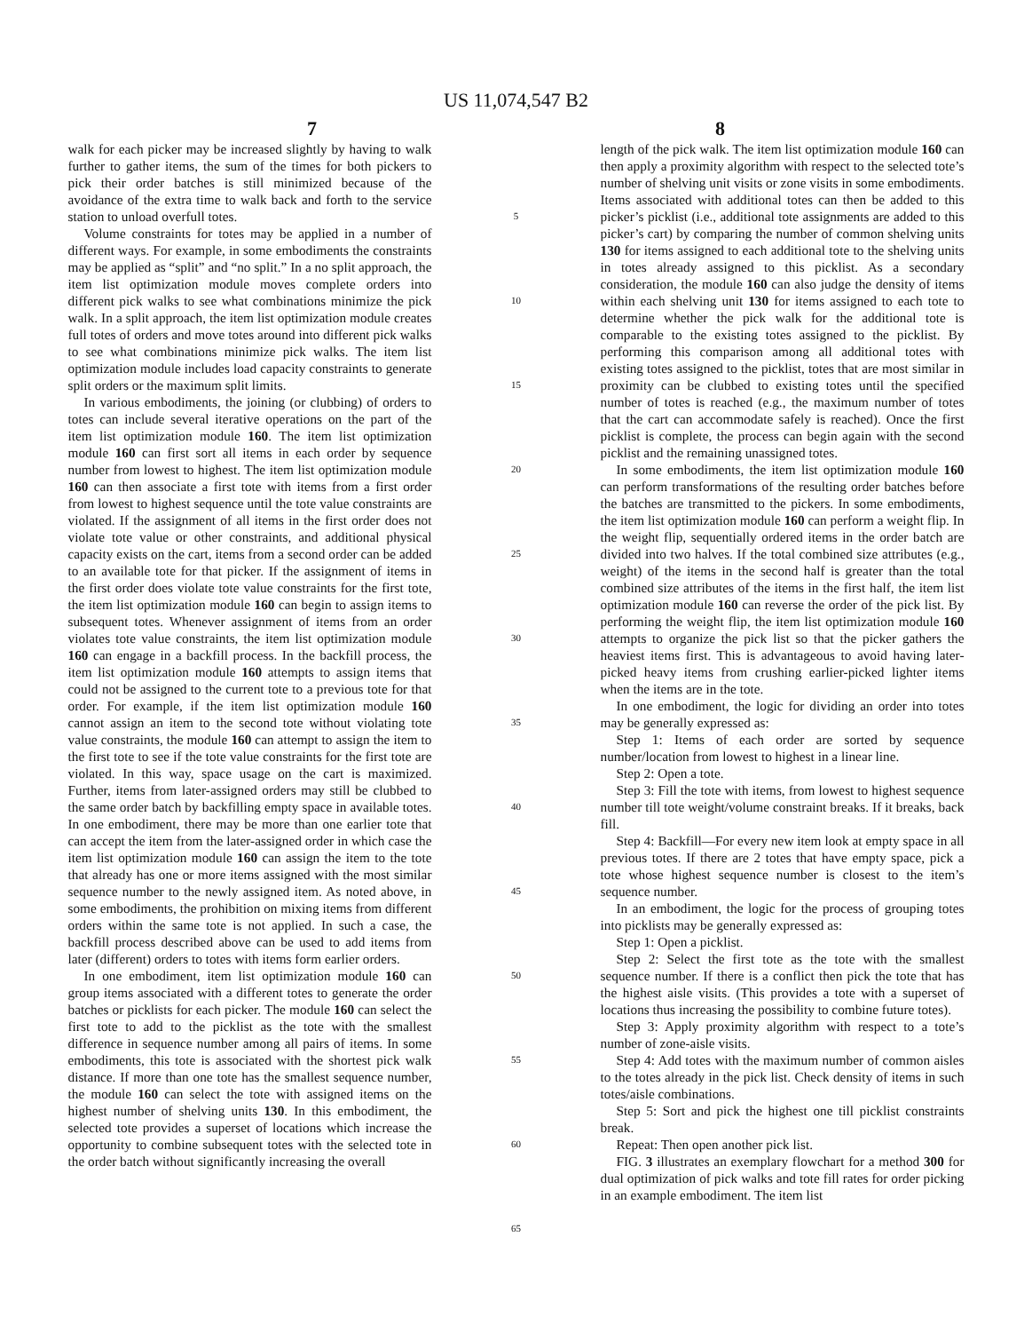US 11,074,547 B2
7 8
walk for each picker may be increased slightly by having to walk further to gather items, the sum of the times for both pickers to pick their order batches is still minimized because of the avoidance of the extra time to walk back and forth to the service station to unload overfull totes.
Volume constraints for totes may be applied in a number of different ways. For example, in some embodiments the constraints may be applied as “split” and “no split.” In a no split approach, the item list optimization module moves complete orders into different pick walks to see what combinations minimize the pick walk. In a split approach, the item list optimization module creates full totes of orders and move totes around into different pick walks to see what combinations minimize pick walks. The item list optimization module includes load capacity constraints to generate split orders or the maximum split limits.
In various embodiments, the joining (or clubbing) of orders to totes can include several iterative operations on the part of the item list optimization module 160. The item list optimization module 160 can first sort all items in each order by sequence number from lowest to highest. The item list optimization module 160 can then associate a first tote with items from a first order from lowest to highest sequence until the tote value constraints are violated. If the assignment of all items in the first order does not violate tote value or other constraints, and additional physical capacity exists on the cart, items from a second order can be added to an available tote for that picker. If the assignment of items in the first order does violate tote value constraints for the first tote, the item list optimization module 160 can begin to assign items to subsequent totes. Whenever assignment of items from an order violates tote value constraints, the item list optimization module 160 can engage in a backfill process. In the backfill process, the item list optimization module 160 attempts to assign items that could not be assigned to the current tote to a previous tote for that order. For example, if the item list optimization module 160 cannot assign an item to the second tote without violating tote value constraints, the module 160 can attempt to assign the item to the first tote to see if the tote value constraints for the first tote are violated. In this way, space usage on the cart is maximized. Further, items from later-assigned orders may still be clubbed to the same order batch by backfilling empty space in available totes. In one embodiment, there may be more than one earlier tote that can accept the item from the later-assigned order in which case the item list optimization module 160 can assign the item to the tote that already has one or more items assigned with the most similar sequence number to the newly assigned item. As noted above, in some embodiments, the prohibition on mixing items from different orders within the same tote is not applied. In such a case, the backfill process described above can be used to add items from later (different) orders to totes with items form earlier orders.
In one embodiment, item list optimization module 160 can group items associated with a different totes to generate the order batches or picklists for each picker. The module 160 can select the first tote to add to the picklist as the tote with the smallest difference in sequence number among all pairs of items. In some embodiments, this tote is associated with the shortest pick walk distance. If more than one tote has the smallest sequence number, the module 160 can select the tote with assigned items on the highest number of shelving units 130. In this embodiment, the selected tote provides a superset of locations which increase the opportunity to combine subsequent totes with the selected tote in the order batch without significantly increasing the overall
5
10
15
20
25
30
35
40
45
50
55
60
65
length of the pick walk. The item list optimization module 160 can then apply a proximity algorithm with respect to the selected tote’s number of shelving unit visits or zone visits in some embodiments. Items associated with additional totes can then be added to this picker’s picklist (i.e., additional tote assignments are added to this picker’s cart) by comparing the number of common shelving units 130 for items assigned to each additional tote to the shelving units in totes already assigned to this picklist. As a secondary consideration, the module 160 can also judge the density of items within each shelving unit 130 for items assigned to each tote to determine whether the pick walk for the additional tote is comparable to the existing totes assigned to the picklist. By performing this comparison among all additional totes with existing totes assigned to the picklist, totes that are most similar in proximity can be clubbed to existing totes until the specified number of totes is reached (e.g., the maximum number of totes that the cart can accommodate safely is reached). Once the first picklist is complete, the process can begin again with the second picklist and the remaining unassigned totes.
In some embodiments, the item list optimization module 160 can perform transformations of the resulting order batches before the batches are transmitted to the pickers. In some embodiments, the item list optimization module 160 can perform a weight flip. In the weight flip, sequentially ordered items in the order batch are divided into two halves. If the total combined size attributes (e.g., weight) of the items in the second half is greater than the total combined size attributes of the items in the first half, the item list optimization module 160 can reverse the order of the pick list. By performing the weight flip, the item list optimization module 160 attempts to organize the pick list so that the picker gathers the heaviest items first. This is advantageous to avoid having later-picked heavy items from crushing earlier-picked lighter items when the items are in the tote.
In one embodiment, the logic for dividing an order into totes may be generally expressed as:
Step 1: Items of each order are sorted by sequence number/location from lowest to highest in a linear line.
Step 2: Open a tote.
Step 3: Fill the tote with items, from lowest to highest sequence number till tote weight/volume constraint breaks. If it breaks, back fill.
Step 4: Backfill—For every new item look at empty space in all previous totes. If there are 2 totes that have empty space, pick a tote whose highest sequence number is closest to the item’s sequence number.
In an embodiment, the logic for the process of grouping totes into picklists may be generally expressed as:
Step 1: Open a picklist.
Step 2: Select the first tote as the tote with the smallest sequence number. If there is a conflict then pick the tote that has the highest aisle visits. (This provides a tote with a superset of locations thus increasing the possibility to combine future totes).
Step 3: Apply proximity algorithm with respect to a tote’s number of zone-aisle visits.
Step 4: Add totes with the maximum number of common aisles to the totes already in the pick list. Check density of items in such totes/aisle combinations.
Step 5: Sort and pick the highest one till picklist constraints break.
Repeat: Then open another pick list.
FIG. 3 illustrates an exemplary flowchart for a method 300 for dual optimization of pick walks and tote fill rates for order picking in an example embodiment. The item list